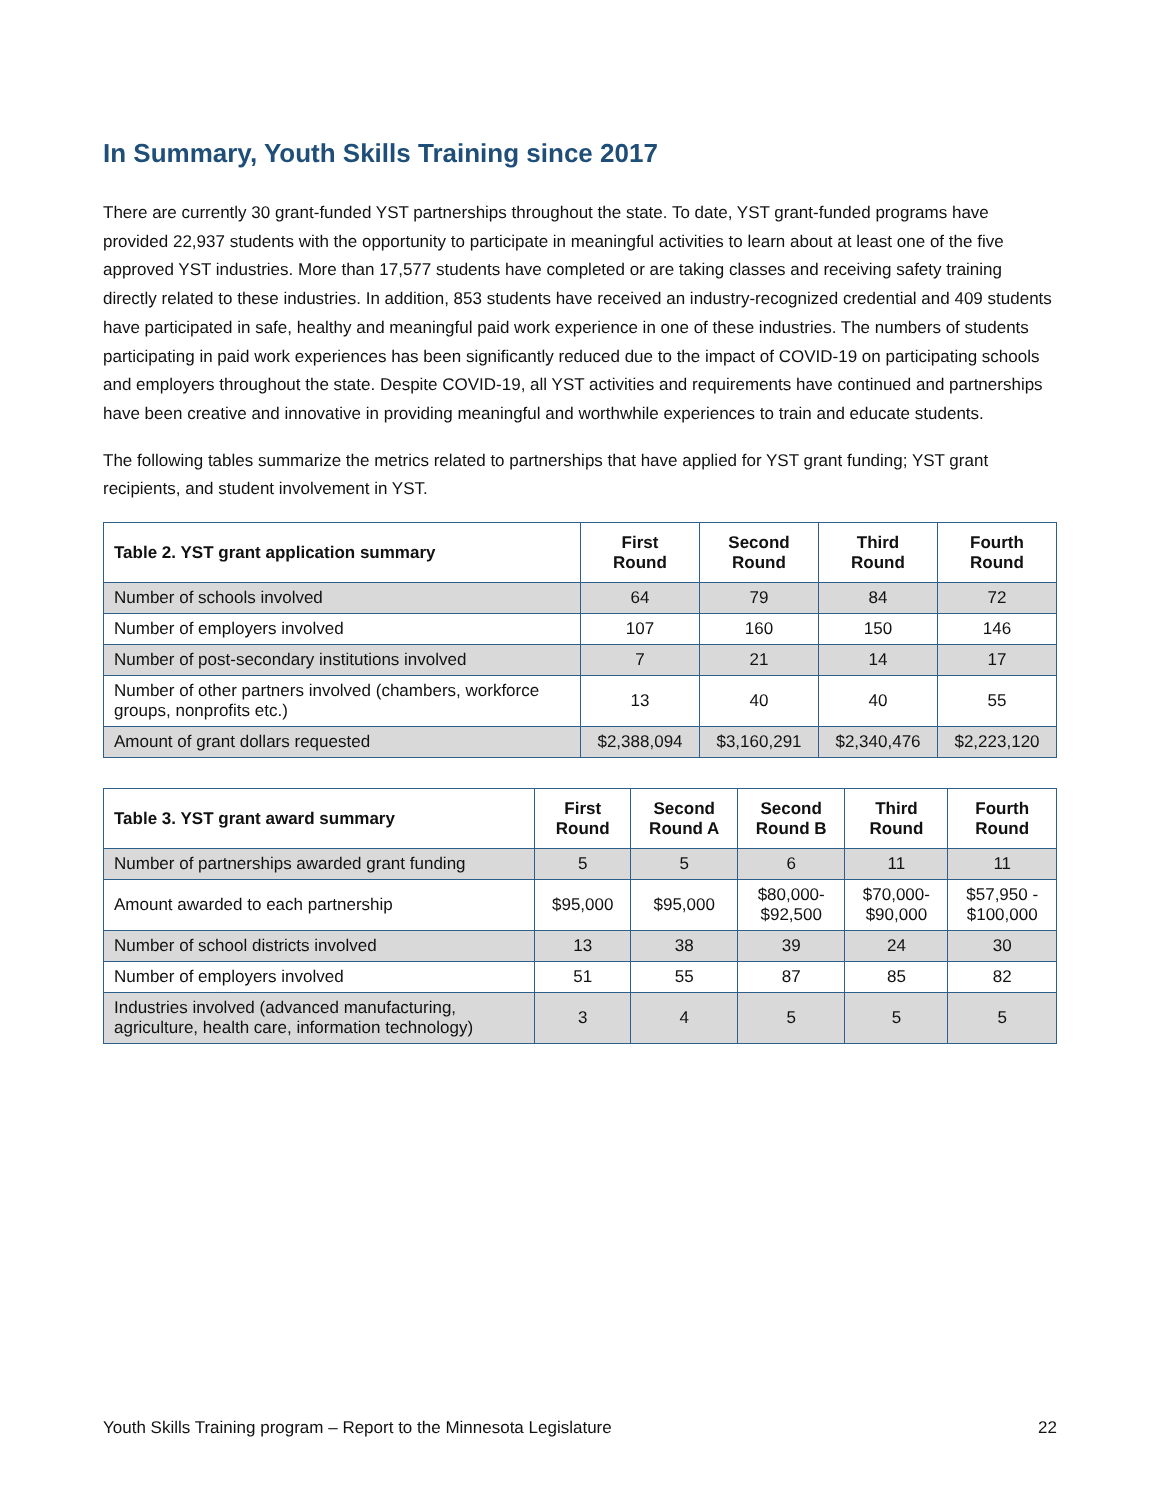In Summary, Youth Skills Training since 2017
There are currently 30 grant-funded YST partnerships throughout the state. To date, YST grant-funded programs have provided 22,937 students with the opportunity to participate in meaningful activities to learn about at least one of the five approved YST industries. More than 17,577 students have completed or are taking classes and receiving safety training directly related to these industries. In addition, 853 students have received an industry-recognized credential and 409 students have participated in safe, healthy and meaningful paid work experience in one of these industries. The numbers of students participating in paid work experiences has been significantly reduced due to the impact of COVID-19 on participating schools and employers throughout the state. Despite COVID-19, all YST activities and requirements have continued and partnerships have been creative and innovative in providing meaningful and worthwhile experiences to train and educate students.
The following tables summarize the metrics related to partnerships that have applied for YST grant funding; YST grant recipients, and student involvement in YST.
| Table 2. YST grant application summary | First Round | Second Round | Third Round | Fourth Round |
| --- | --- | --- | --- | --- |
| Number of schools involved | 64 | 79 | 84 | 72 |
| Number of employers involved | 107 | 160 | 150 | 146 |
| Number of post-secondary institutions involved | 7 | 21 | 14 | 17 |
| Number of other partners involved (chambers, workforce groups, nonprofits etc.) | 13 | 40 | 40 | 55 |
| Amount of grant dollars requested | $2,388,094 | $3,160,291 | $2,340,476 | $2,223,120 |
| Table 3. YST grant award summary | First Round | Second Round A | Second Round B | Third Round | Fourth Round |
| --- | --- | --- | --- | --- | --- |
| Number of partnerships awarded grant funding | 5 | 5 | 6 | 11 | 11 |
| Amount awarded to each partnership | $95,000 | $95,000 | $80,000- $92,500 | $70,000- $90,000 | $57,950 - $100,000 |
| Number of school districts involved | 13 | 38 | 39 | 24 | 30 |
| Number of employers involved | 51 | 55 | 87 | 85 | 82 |
| Industries involved (advanced manufacturing, agriculture, health care, information technology) | 3 | 4 | 5 | 5 | 5 |
Youth Skills Training program – Report to the Minnesota Legislature 22